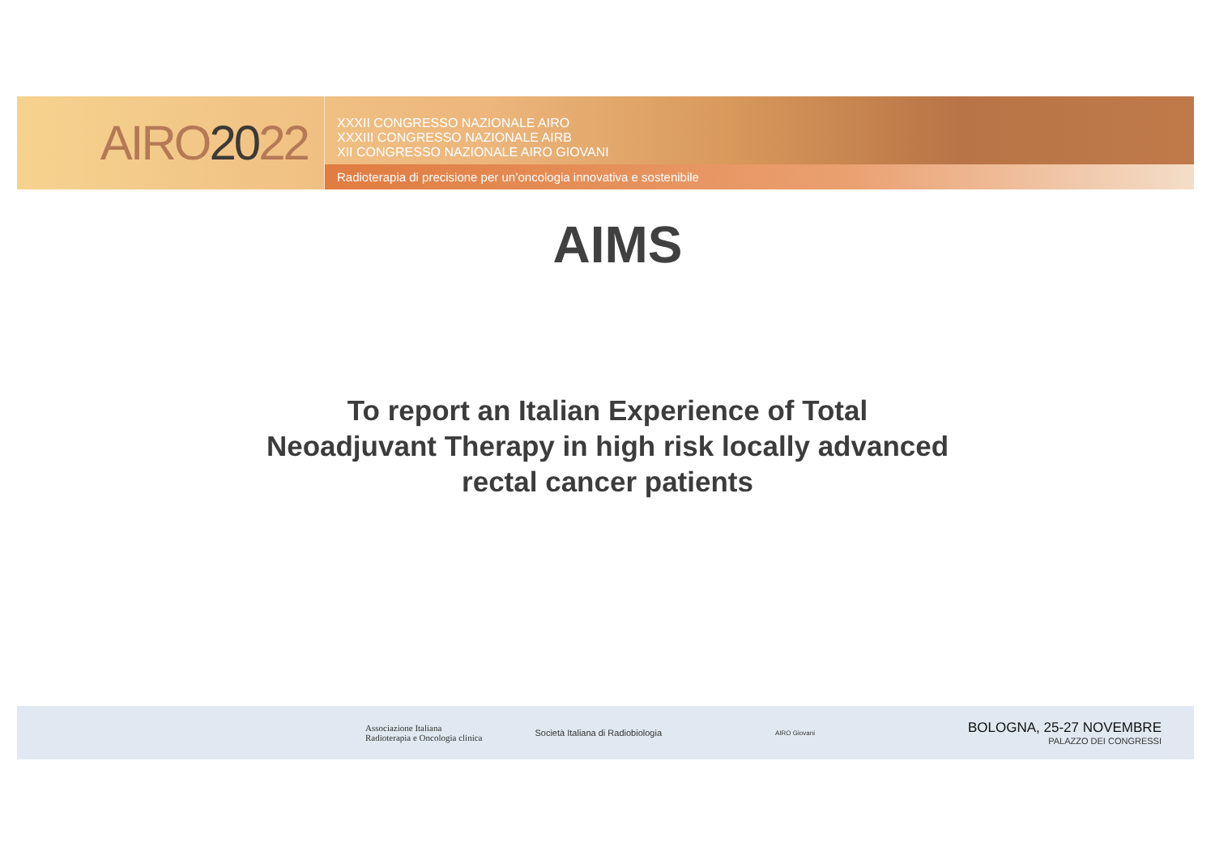AIRO 20 22
XXXII CONGRESSO NAZIONALE AIRO
XXXIII CONGRESSO NAZIONALE AIRB
XII CONGRESSO NAZIONALE AIRO GIOVANI
Radioterapia di precisione per un’oncologia innovativa e sostenibile
AIMS
To report an Italian Experience of Total
Neoadjuvant Therapy in high risk locally advanced
rectal cancer patients
Associazione Italiana
Radioterapia e Oncologia clinica
Società Italiana di Radiobiologia
AIRO Giovani
BOLOGNA, 25-27 NOVEMBRE
PALAZZO DEI CONGRESSI